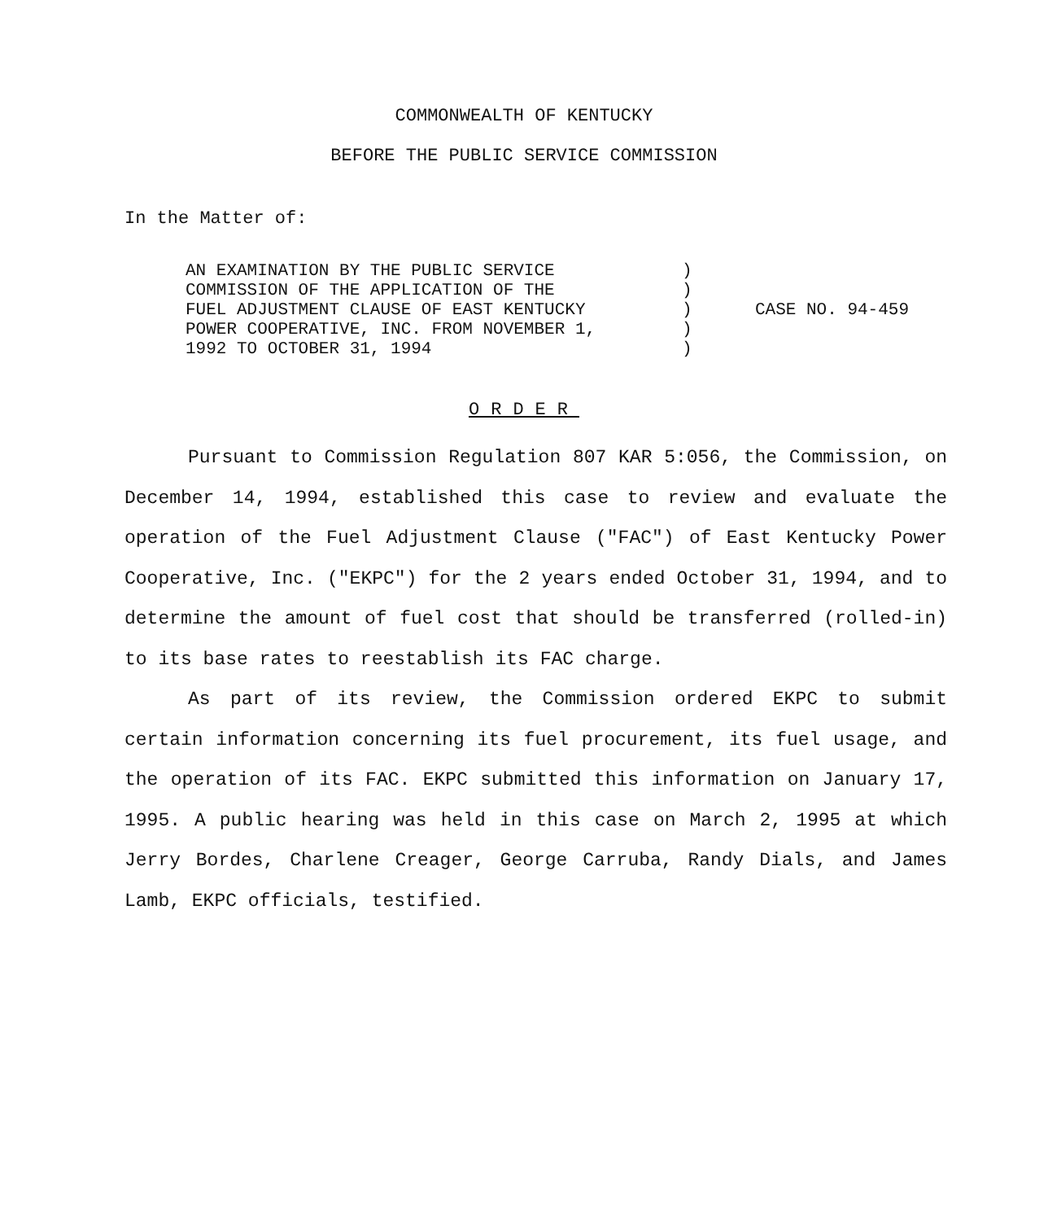COMMONWEALTH OF KENTUCKY
BEFORE THE PUBLIC SERVICE COMMISSION
In the Matter of:
| AN EXAMINATION BY THE PUBLIC SERVICE COMMISSION OF THE APPLICATION OF THE FUEL ADJUSTMENT CLAUSE OF EAST KENTUCKY POWER COOPERATIVE, INC. FROM NOVEMBER 1, 1992 TO OCTOBER 31, 1994 | ) ) ) ) ) | CASE NO. 94-459 |
ORDER
Pursuant to Commission Regulation 807 KAR 5:056, the Commission, on December 14, 1994, established this case to review and evaluate the operation of the Fuel Adjustment Clause ("FAC") of East Kentucky Power Cooperative, Inc. ("EKPC") for the 2 years ended October 31, 1994, and to determine the amount of fuel cost that should be transferred (rolled-in) to its base rates to reestablish its FAC charge.
As part of its review, the Commission ordered EKPC to submit certain information concerning its fuel procurement, its fuel usage, and the operation of its FAC. EKPC submitted this information on January 17, 1995. A public hearing was held in this case on March 2, 1995 at which Jerry Bordes, Charlene Creager, George Carruba, Randy Dials, and James Lamb, EKPC officials, testified.